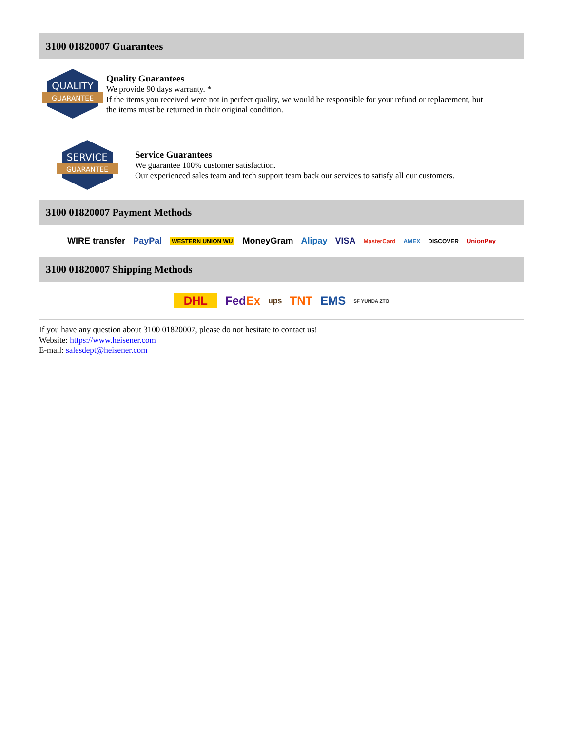3100 01820007 Guarantees
QUALITY
GUARANTEE
Quality Guarantees
We provide 90 days warranty. *
If the items you received were not in perfect quality, we would be responsible for your refund or replacement, but the items must be returned in their original condition.
SERVICE
GUARANTEE
Service Guarantees
We guarantee 100% customer satisfaction.
Our experienced sales team and tech support team back our services to satisfy all our customers.
3100 01820007 Payment Methods
WIRE transfer PayPal WESTERN UNION WU MoneyGram Alipay VISA MasterCard AMEX DISCOVER UnionPay
3100 01820007 Shipping Methods
DHL FedEx ups TNT EMS SF YUNDA ZTO
If you have any question about 3100 01820007, please do not hesitate to contact us!
Website: https://www.heisener.com
E-mail: salesdept@heisener.com